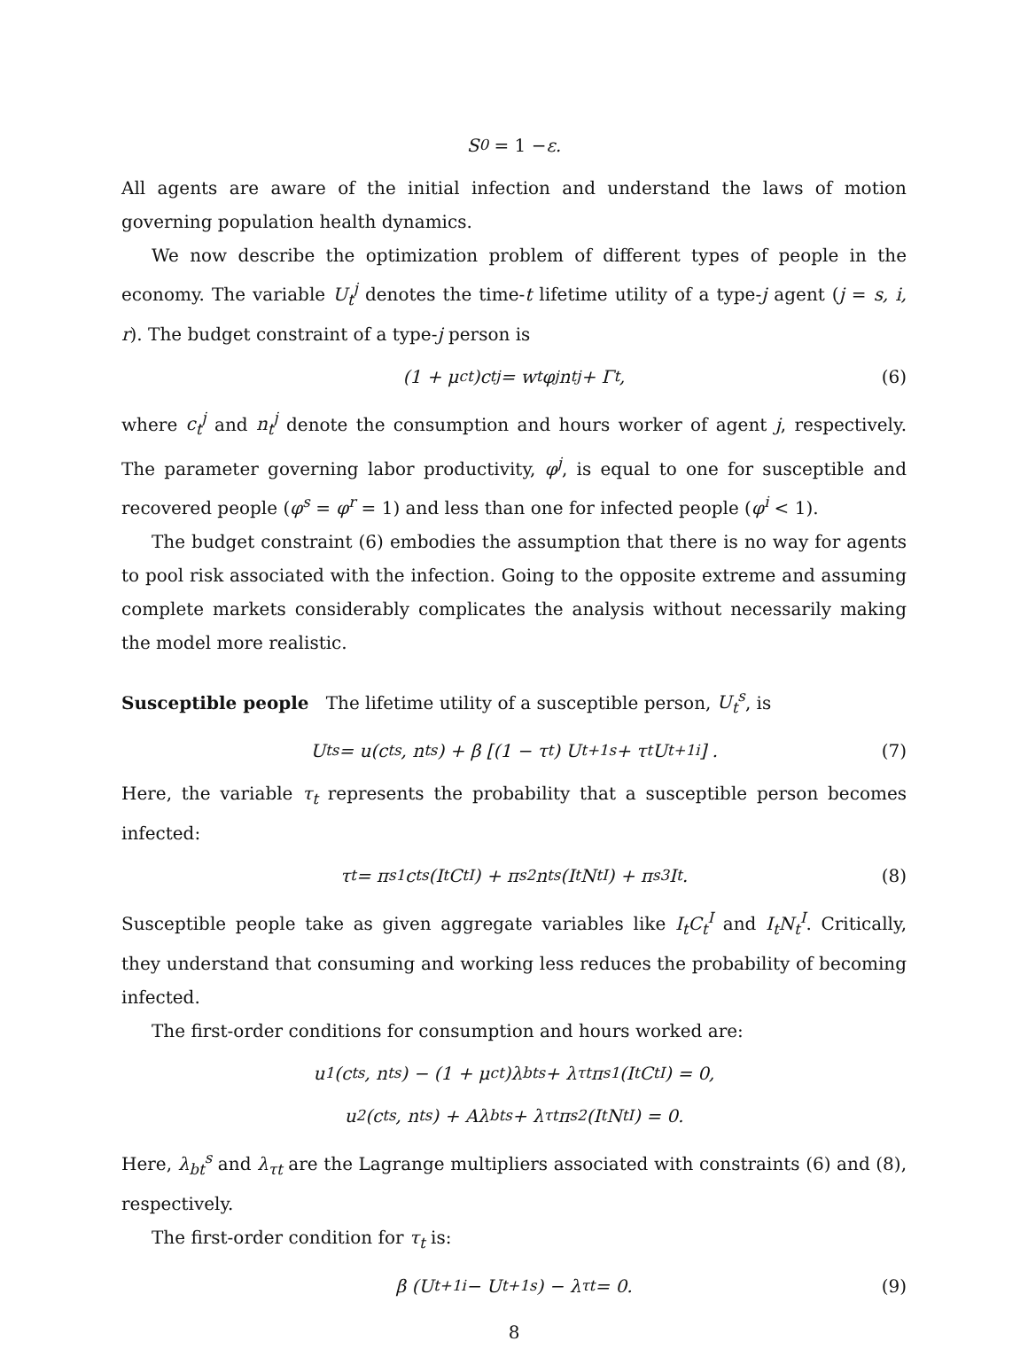S<sub>0</sub> = 1 − ε.
All agents are aware of the initial infection and understand the laws of motion governing population health dynamics.
We now describe the optimization problem of different types of people in the economy. The variable U<sub>t</sub><sup>j</sup> denotes the time-t lifetime utility of a type-j agent (j = s, i, r). The budget constraint of a type-j person is
(1 + μ<sub>ct</sub>)c<sub>t</sub><sup>j</sup> = w<sub>t</sub>φ<sup>j</sup>n<sub>t</sub><sup>j</sup> + Γ<sub>t</sub>, (6)
where c<sub>t</sub><sup>j</sup> and n<sub>t</sub><sup>j</sup> denote the consumption and hours worker of agent j, respectively. The parameter governing labor productivity, φ<sup>j</sup>, is equal to one for susceptible and recovered people (φ<sup>s</sup> = φ<sup>r</sup> = 1) and less than one for infected people (φ<sup>i</sup> < 1).
The budget constraint (6) embodies the assumption that there is no way for agents to pool risk associated with the infection. Going to the opposite extreme and assuming complete markets considerably complicates the analysis without necessarily making the model more realistic.
Susceptible people The lifetime utility of a susceptible person, U<sub>t</sub><sup>s</sup>, is
U<sub>t</sub><sup>s</sup> = u(c<sub>t</sub><sup>s</sup>, n<sub>t</sub><sup>s</sup>) + β [(1 − τ<sub>t</sub>) U<sub>t+1</sub><sup>s</sup> + τ<sub>t</sub>U<sub>t+1</sub><sup>i</sup>] . (7)
Here, the variable τ<sub>t</sub> represents the probability that a susceptible person becomes infected:
τ<sub>t</sub> = π<sub>s1</sub>c<sub>t</sub><sup>s</sup> (I<sub>t</sub>C<sub>t</sub><sup>I</sup>) + π<sub>s2</sub>n<sub>t</sub><sup>s</sup> (I<sub>t</sub>N<sub>t</sub><sup>I</sup>) + π<sub>s3</sub>I<sub>t</sub>. (8)
Susceptible people take as given aggregate variables like I<sub>t</sub>C<sub>t</sub><sup>I</sup> and I<sub>t</sub>N<sub>t</sub><sup>I</sup>. Critically, they understand that consuming and working less reduces the probability of becoming infected.
The first-order conditions for consumption and hours worked are:
u<sub>1</sub>(c<sub>t</sub><sup>s</sup>, n<sub>t</sub><sup>s</sup>) − (1 + μ<sub>ct</sub>)λ<sub>bt</sub><sup>s</sup> + λ<sub>τt</sub>π<sub>s1</sub> (I<sub>t</sub>C<sub>t</sub><sup>I</sup>) = 0,
u<sub>2</sub>(c<sub>t</sub><sup>s</sup>, n<sub>t</sub><sup>s</sup>) + Aλ<sub>bt</sub><sup>s</sup> + λ<sub>τt</sub>π<sub>s2</sub> (I<sub>t</sub>N<sub>t</sub><sup>I</sup>) = 0.
Here, λ<sub>bt</sub><sup>s</sup> and λ<sub>τt</sub> are the Lagrange multipliers associated with constraints (6) and (8), respectively.
The first-order condition for τ<sub>t</sub> is:
β (U<sub>t+1</sub><sup>i</sup> − U<sub>t+1</sub><sup>s</sup>) − λ<sub>τt</sub> = 0. (9)
8